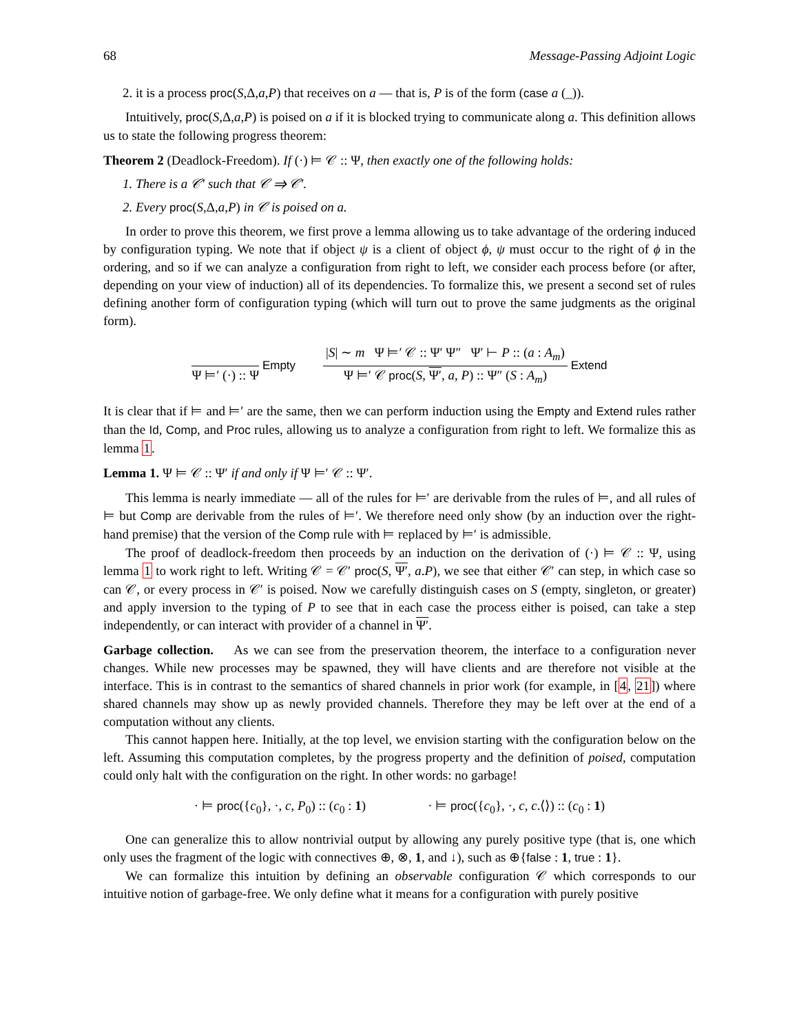68 Message-Passing Adjoint Logic
2. it is a process proc(S,Δ,a,P) that receives on a — that is, P is of the form (case a (_)).
Intuitively, proc(S,Δ,a,P) is poised on a if it is blocked trying to communicate along a. This definition allows us to state the following progress theorem:
Theorem 2 (Deadlock-Freedom). If (·) ⊨ 𝒞 :: Ψ, then exactly one of the following holds:
1. There is a 𝒞′ such that 𝒞 ⇒ 𝒞′.
2. Every proc(S,Δ,a,P) in 𝒞 is poised on a.
In order to prove this theorem, we first prove a lemma allowing us to take advantage of the ordering induced by configuration typing. We note that if object ψ is a client of object ϕ, ψ must occur to the right of ϕ in the ordering, and so if we can analyze a configuration from right to left, we consider each process before (or after, depending on your view of induction) all of its dependencies. To formalize this, we present a second set of rules defining another form of configuration typing (which will turn out to prove the same judgments as the original form).
Ψ ⊨′ (·) :: Ψ
Empty
|S| ∼ m Ψ ⊨′ 𝒞 :: Ψ′ Ψ″ Ψ′ ⊢ P :: (a : A<sub>m</sub>)
Ψ ⊨′ 𝒞 proc(S, Ψ′, a, P) :: Ψ″ (S : A<sub>m</sub>)
Extend
It is clear that if ⊨ and ⊨′ are the same, then we can perform induction using the Empty and Extend rules rather than the Id, Comp, and Proc rules, allowing us to analyze a configuration from right to left. We formalize this as lemma 1.
Lemma 1. Ψ ⊨ 𝒞 :: Ψ′ if and only if Ψ ⊨′ 𝒞 :: Ψ′.
This lemma is nearly immediate — all of the rules for ⊨′ are derivable from the rules of ⊨, and all rules of ⊨ but Comp are derivable from the rules of ⊨′. We therefore need only show (by an induction over the right-hand premise) that the version of the Comp rule with ⊨ replaced by ⊨′ is admissible.
The proof of deadlock-freedom then proceeds by an induction on the derivation of (·) ⊨ 𝒞 :: Ψ, using lemma 1 to work right to left. Writing 𝒞 = 𝒞′ proc(S, Ψ′, a.P), we see that either 𝒞′ can step, in which case so can 𝒞, or every process in 𝒞′ is poised. Now we carefully distinguish cases on S (empty, singleton, or greater) and apply inversion to the typing of P to see that in each case the process either is poised, can take a step independently, or can interact with provider of a channel in Ψ′.
Garbage collection. As we can see from the preservation theorem, the interface to a configuration never changes. While new processes may be spawned, they will have clients and are therefore not visible at the interface. This is in contrast to the semantics of shared channels in prior work (for example, in [4, 21]) where shared channels may show up as newly provided channels. Therefore they may be left over at the end of a computation without any clients.
This cannot happen here. Initially, at the top level, we envision starting with the configuration below on the left. Assuming this computation completes, by the progress property and the definition of poised, computation could only halt with the configuration on the right. In other words: no garbage!
· ⊨ proc({c<sub>0</sub>}, ·, c, P<sub>0</sub>) :: (c<sub>0</sub> : 1) · ⊨ proc({c<sub>0</sub>}, ·, c, c.⟨⟩) :: (c<sub>0</sub> : 1)
One can generalize this to allow nontrivial output by allowing any purely positive type (that is, one which only uses the fragment of the logic with connectives ⊕, ⊗, 1, and ↓), such as ⊕{false : 1, true : 1}.
We can formalize this intuition by defining an observable configuration 𝒞 which corresponds to our intuitive notion of garbage-free. We only define what it means for a configuration with purely positive